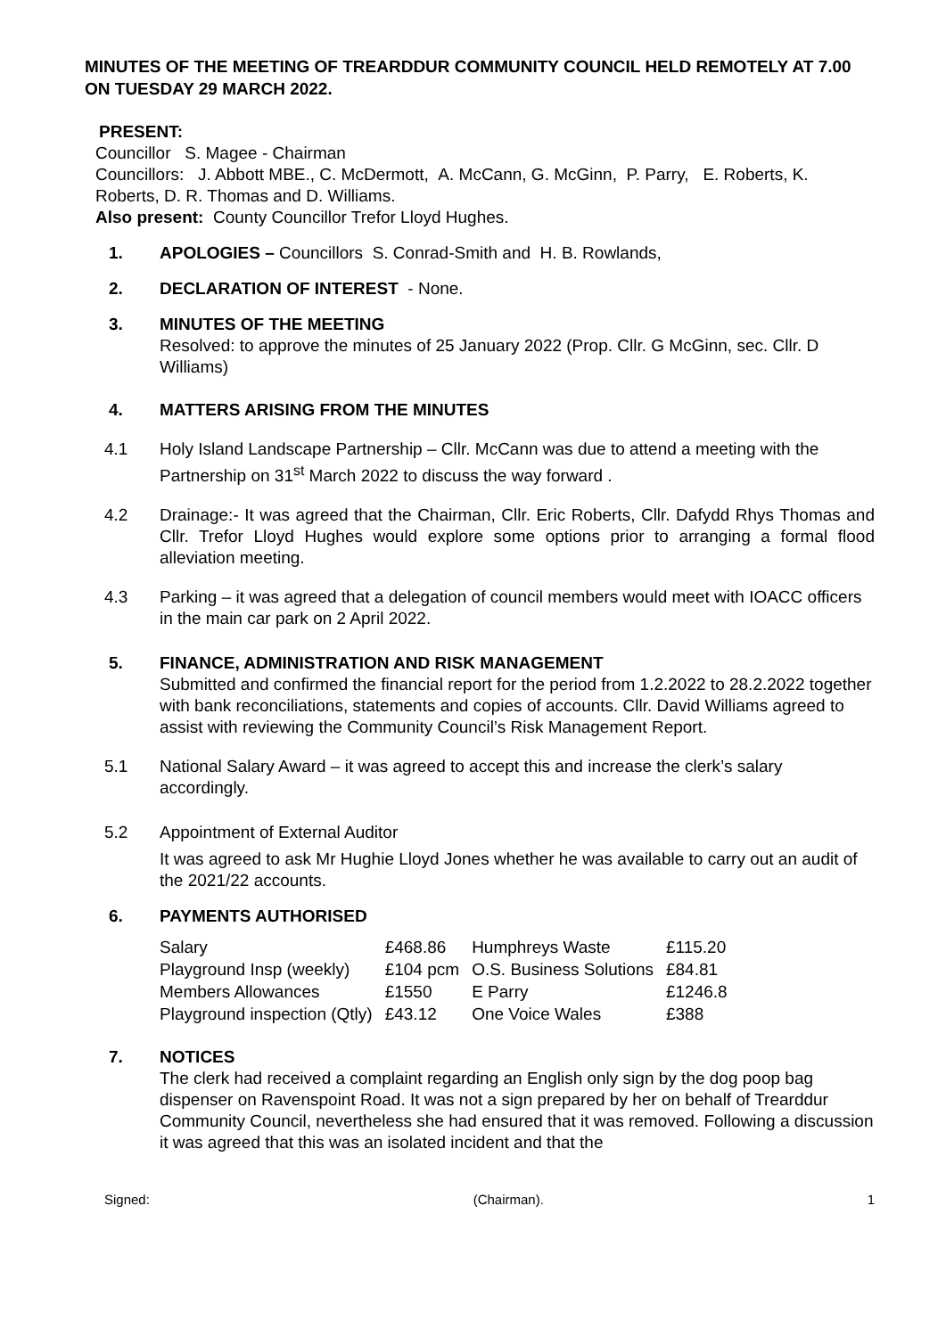MINUTES OF THE MEETING OF TREARDDUR COMMUNITY COUNCIL HELD REMOTELY AT 7.00 ON TUESDAY 29 MARCH 2022.
PRESENT:
Councillor S. Magee - Chairman
Councillors: J. Abbott MBE., C. McDermott, A. McCann, G. McGinn, P. Parry, E. Roberts, K. Roberts, D. R. Thomas and D. Williams.
Also present: County Councillor Trefor Lloyd Hughes.
1. APOLOGIES – Councillors S. Conrad-Smith and H. B. Rowlands,
2. DECLARATION OF INTEREST - None.
3. MINUTES OF THE MEETING
Resolved: to approve the minutes of 25 January 2022 (Prop. Cllr. G McGinn, sec. Cllr. D Williams)
4. MATTERS ARISING FROM THE MINUTES
4.1 Holy Island Landscape Partnership – Cllr. McCann was due to attend a meeting with the Partnership on 31<sup>st</sup> March 2022 to discuss the way forward .
4.2 Drainage:- It was agreed that the Chairman, Cllr. Eric Roberts, Cllr. Dafydd Rhys Thomas and Cllr. Trefor Lloyd Hughes would explore some options prior to arranging a formal flood alleviation meeting.
4.3 Parking – it was agreed that a delegation of council members would meet with IOACC officers in the main car park on 2 April 2022.
5. FINANCE, ADMINISTRATION AND RISK MANAGEMENT
Submitted and confirmed the financial report for the period from 1.2.2022 to 28.2.2022 together with bank reconciliations, statements and copies of accounts. Cllr. David Williams agreed to assist with reviewing the Community Council’s Risk Management Report.
5.1 National Salary Award – it was agreed to accept this and increase the clerk’s salary accordingly.
5.2 Appointment of External Auditor
It was agreed to ask Mr Hughie Lloyd Jones whether he was available to carry out an audit of the 2021/22 accounts.
6. PAYMENTS AUTHORISED
| Salary | £468.86 | Humphreys Waste | £115.20 |
| Playground Insp (weekly) | £104 pcm | O.S. Business Solutions | £84.81 |
| Members Allowances | £1550 | E Parry | £1246.8 |
| Playground inspection (Qtly) | £43.12 | One Voice Wales | £388 |
7. NOTICES
The clerk had received a complaint regarding an English only sign by the dog poop bag dispenser on Ravenspoint Road. It was not a sign prepared by her on behalf of Trearddur Community Council, nevertheless she had ensured that it was removed. Following a discussion it was agreed that this was an isolated incident and that the
Signed: (Chairman). 1